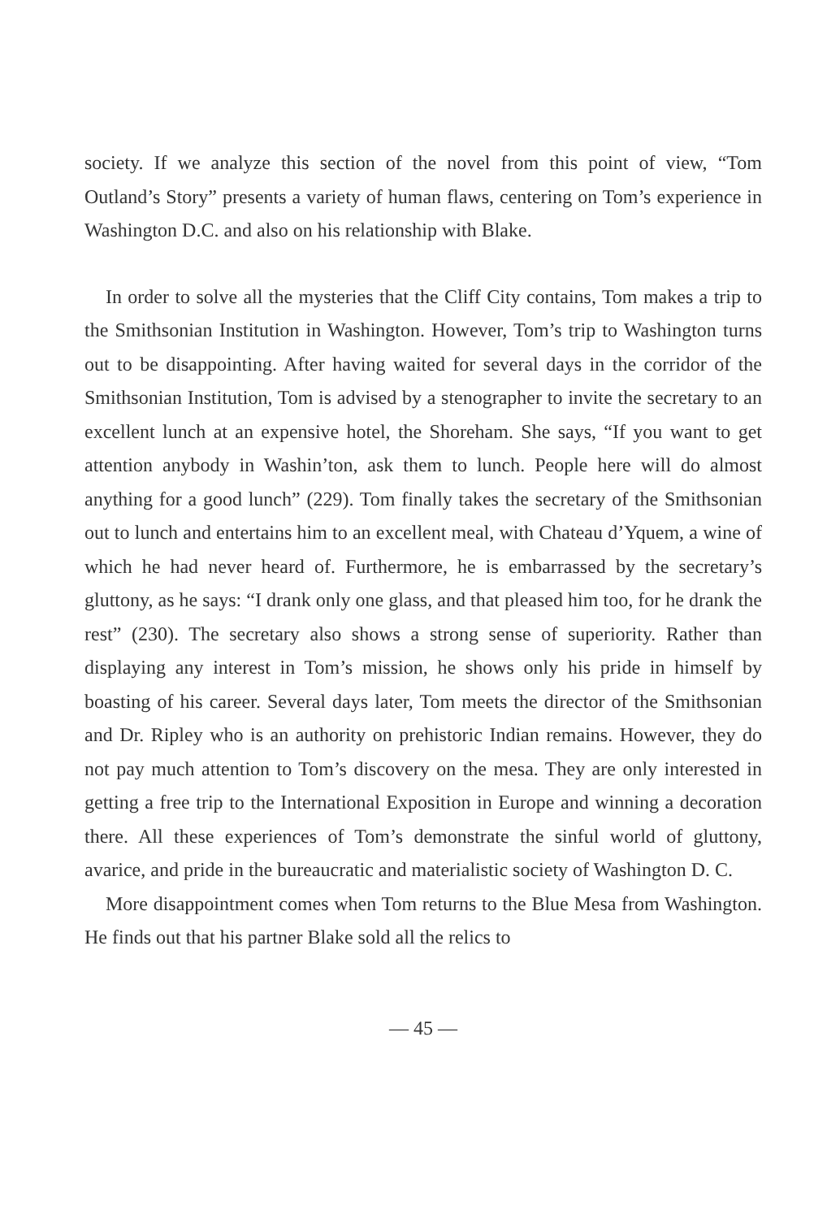society. If we analyze this section of the novel from this point of view, “Tom Outland’s Story” presents a variety of human flaws, centering on Tom’s experience in Washington D.C. and also on his relationship with Blake.
In order to solve all the mysteries that the Cliff City contains, Tom makes a trip to the Smithsonian Institution in Washington. However, Tom’s trip to Washington turns out to be disappointing. After having waited for several days in the corridor of the Smithsonian Institution, Tom is advised by a stenographer to invite the secretary to an excellent lunch at an expensive hotel, the Shoreham. She says, “If you want to get attention anybody in Washin’ton, ask them to lunch. People here will do almost anything for a good lunch” (229). Tom finally takes the secretary of the Smithsonian out to lunch and entertains him to an excellent meal, with Chateau d’Yquem, a wine of which he had never heard of. Furthermore, he is embarrassed by the secretary’s gluttony, as he says: “I drank only one glass, and that pleased him too, for he drank the rest” (230). The secretary also shows a strong sense of superiority. Rather than displaying any interest in Tom’s mission, he shows only his pride in himself by boasting of his career. Several days later, Tom meets the director of the Smithsonian and Dr. Ripley who is an authority on prehistoric Indian remains. However, they do not pay much attention to Tom’s discovery on the mesa. They are only interested in getting a free trip to the International Exposition in Europe and winning a decoration there. All these experiences of Tom’s demonstrate the sinful world of gluttony, avarice, and pride in the bureaucratic and materialistic society of Washington D. C.
More disappointment comes when Tom returns to the Blue Mesa from Washington. He finds out that his partner Blake sold all the relics to
— 45 —